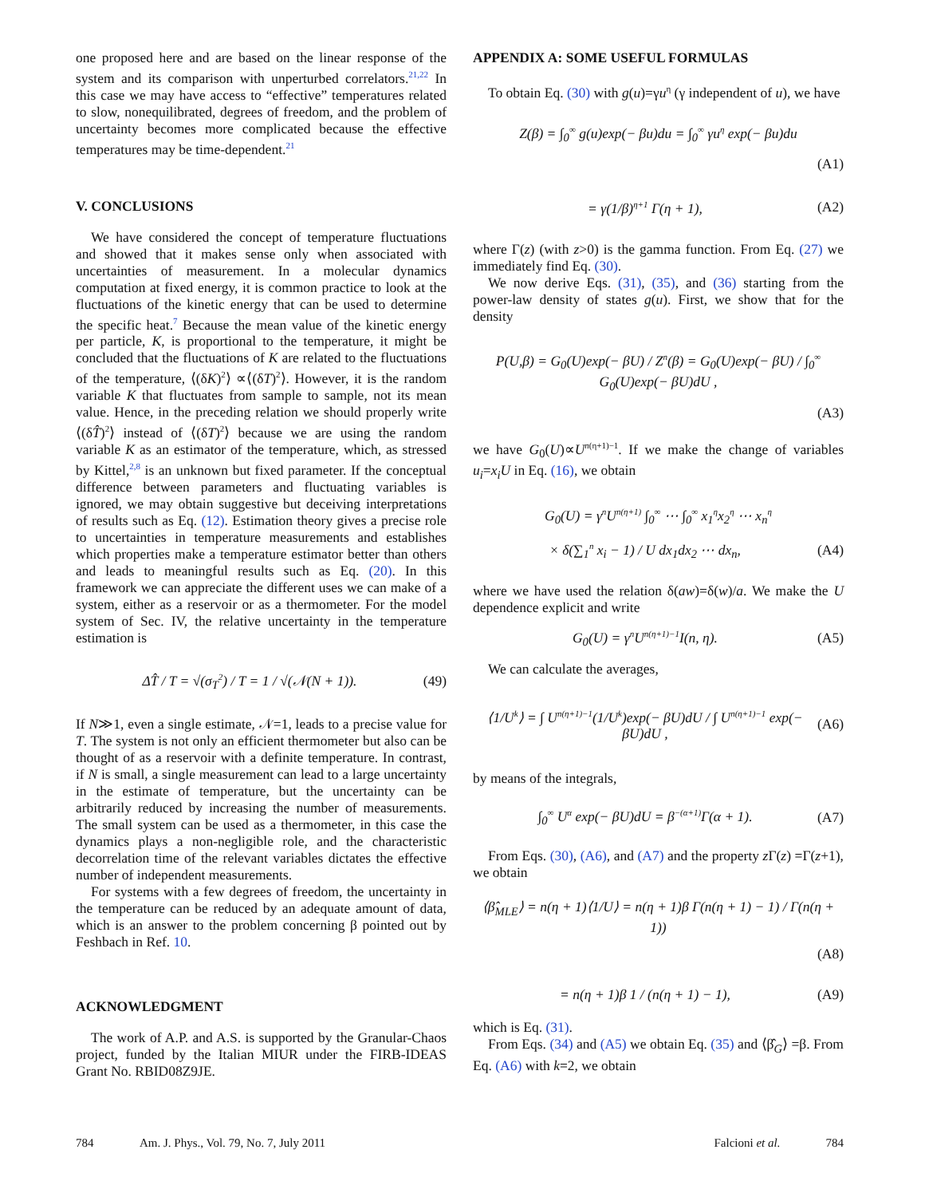one proposed here and are based on the linear response of the system and its comparison with unperturbed correlators.<sup>21,22</sup> In this case we may have access to “effective” temperatures related to slow, nonequilibrated, degrees of freedom, and the problem of uncertainty becomes more complicated because the effective temperatures may be time-dependent.<sup>21</sup>
V. CONCLUSIONS
We have considered the concept of temperature fluctuations and showed that it makes sense only when associated with uncertainties of measurement. In a molecular dynamics computation at fixed energy, it is common practice to look at the fluctuations of the kinetic energy that can be used to determine the specific heat.<sup>7</sup> Because the mean value of the kinetic energy per particle, K, is proportional to the temperature, it might be concluded that the fluctuations of K are related to the fluctuations of the temperature, ⟨(δK)<sup>2</sup>⟩ ∝⟨(δT)<sup>2</sup>⟩. However, it is the random variable K that fluctuates from sample to sample, not its mean value. Hence, in the preceding relation we should properly write ⟨(δT̂)<sup>2</sup>⟩ instead of ⟨(δT)<sup>2</sup>⟩ because we are using the random variable K as an estimator of the temperature, which, as stressed by Kittel,<sup>2,8</sup> is an unknown but fixed parameter. If the conceptual difference between parameters and fluctuating variables is ignored, we may obtain suggestive but deceiving interpretations of results such as Eq. (12). Estimation theory gives a precise role to uncertainties in temperature measurements and establishes which properties make a temperature estimator better than others and leads to meaningful results such as Eq. (20). In this framework we can appreciate the different uses we can make of a system, either as a reservoir or as a thermometer. For the model system of Sec. IV, the relative uncertainty in the temperature estimation is
ΔT̂ / T = √(σ<sub>T</sub><sup>2</sup>) / T = 1 / √(𝒩(N + 1)). (49)
If N≫1, even a single estimate, 𝒩=1, leads to a precise value for T. The system is not only an efficient thermometer but also can be thought of as a reservoir with a definite temperature. In contrast, if N is small, a single measurement can lead to a large uncertainty in the estimate of temperature, but the uncertainty can be arbitrarily reduced by increasing the number of measurements. The small system can be used as a thermometer, in this case the dynamics plays a non-negligible role, and the characteristic decorrelation time of the relevant variables dictates the effective number of independent measurements.
For systems with a few degrees of freedom, the uncertainty in the temperature can be reduced by an adequate amount of data, which is an answer to the problem concerning β pointed out by Feshbach in Ref. 10.
ACKNOWLEDGMENT
The work of A.P. and A.S. is supported by the Granular-Chaos project, funded by the Italian MIUR under the FIRB-IDEAS Grant No. RBID08Z9JE.
APPENDIX A: SOME USEFUL FORMULAS
To obtain Eq. (30) with g(u)=γu<sup>η</sup> (γ independent of u), we have
Z(β) = ∫<sub>0</sub><sup>∞</sup> g(u)exp(− βu)du = ∫<sub>0</sub><sup>∞</sup> γu<sup>η</sup> exp(− βu)du
(A1)
= γ(1/β)<sup>η+1</sup> Γ(η + 1), (A2)
where Γ(z) (with z>0) is the gamma function. From Eq. (27) we immediately find Eq. (30).
We now derive Eqs. (31), (35), and (36) starting from the power-law density of states g(u). First, we show that for the density
P(U,β) = G<sub>0</sub>(U)exp(− βU) / Z<sup>n</sup>(β) = G<sub>0</sub>(U)exp(− βU) / ∫<sub>0</sub><sup>∞</sup> G<sub>0</sub>(U)exp(− βU)dU ,
(A3)
we have G<sub>0</sub>(U)∝U<sup>n(η+1)−1</sup>. If we make the change of variables u<sub>i</sub>=x<sub>i</sub>U in Eq. (16), we obtain
G<sub>0</sub>(U) = γ<sup>n</sup>U<sup>n(η+1)</sup> ∫<sub>0</sub><sup>∞</sup> ⋯ ∫<sub>0</sub><sup>∞</sup> x<sub>1</sub><sup>η</sup>x<sub>2</sub><sup>η</sup> ⋯ x<sub>n</sub><sup>η</sup>
× δ(∑<sub>1</sub><sup>n</sup> x<sub>i</sub> − 1) / U dx<sub>1</sub>dx<sub>2</sub> ⋯ dx<sub>n</sub>, (A4)
where we have used the relation δ(aw)=δ(w)/a. We make the U dependence explicit and write
G<sub>0</sub>(U) = γ<sup>n</sup>U<sup>n(η+1)−1</sup>I(n, η). (A5)
We can calculate the averages,
⟨1/U<sup>k</sup>⟩ = ∫ U<sup>n(η+1)−1</sup>(1/U<sup>k</sup>)exp(− βU)dU / ∫ U<sup>n(η+1)−1</sup> exp(− βU)dU , (A6)
by means of the integrals,
∫<sub>0</sub><sup>∞</sup> U<sup>α</sup> exp(− βU)dU = β<sup>−(α+1)</sup>Γ(α + 1). (A7)
From Eqs. (30), (A6), and (A7) and the property z Γ(z) =Γ(z+1), we obtain
⟨β̂<sub>MLE</sub>⟩ = n(η + 1)⟨1/U⟩ = n(η + 1)β Γ(n(η + 1) − 1) / Γ(n(η + 1))
(A8)
= n(η + 1)β 1 / (n(η + 1) − 1), (A9)
which is Eq. (31).
From Eqs. (34) and (A5) we obtain Eq. (35) and ⟨β̂<sub>G</sub>⟩ =β. From Eq. (A6) with k=2, we obtain
784 Am. J. Phys., Vol. 79, No. 7, July 2011 Falcioni et al. 784